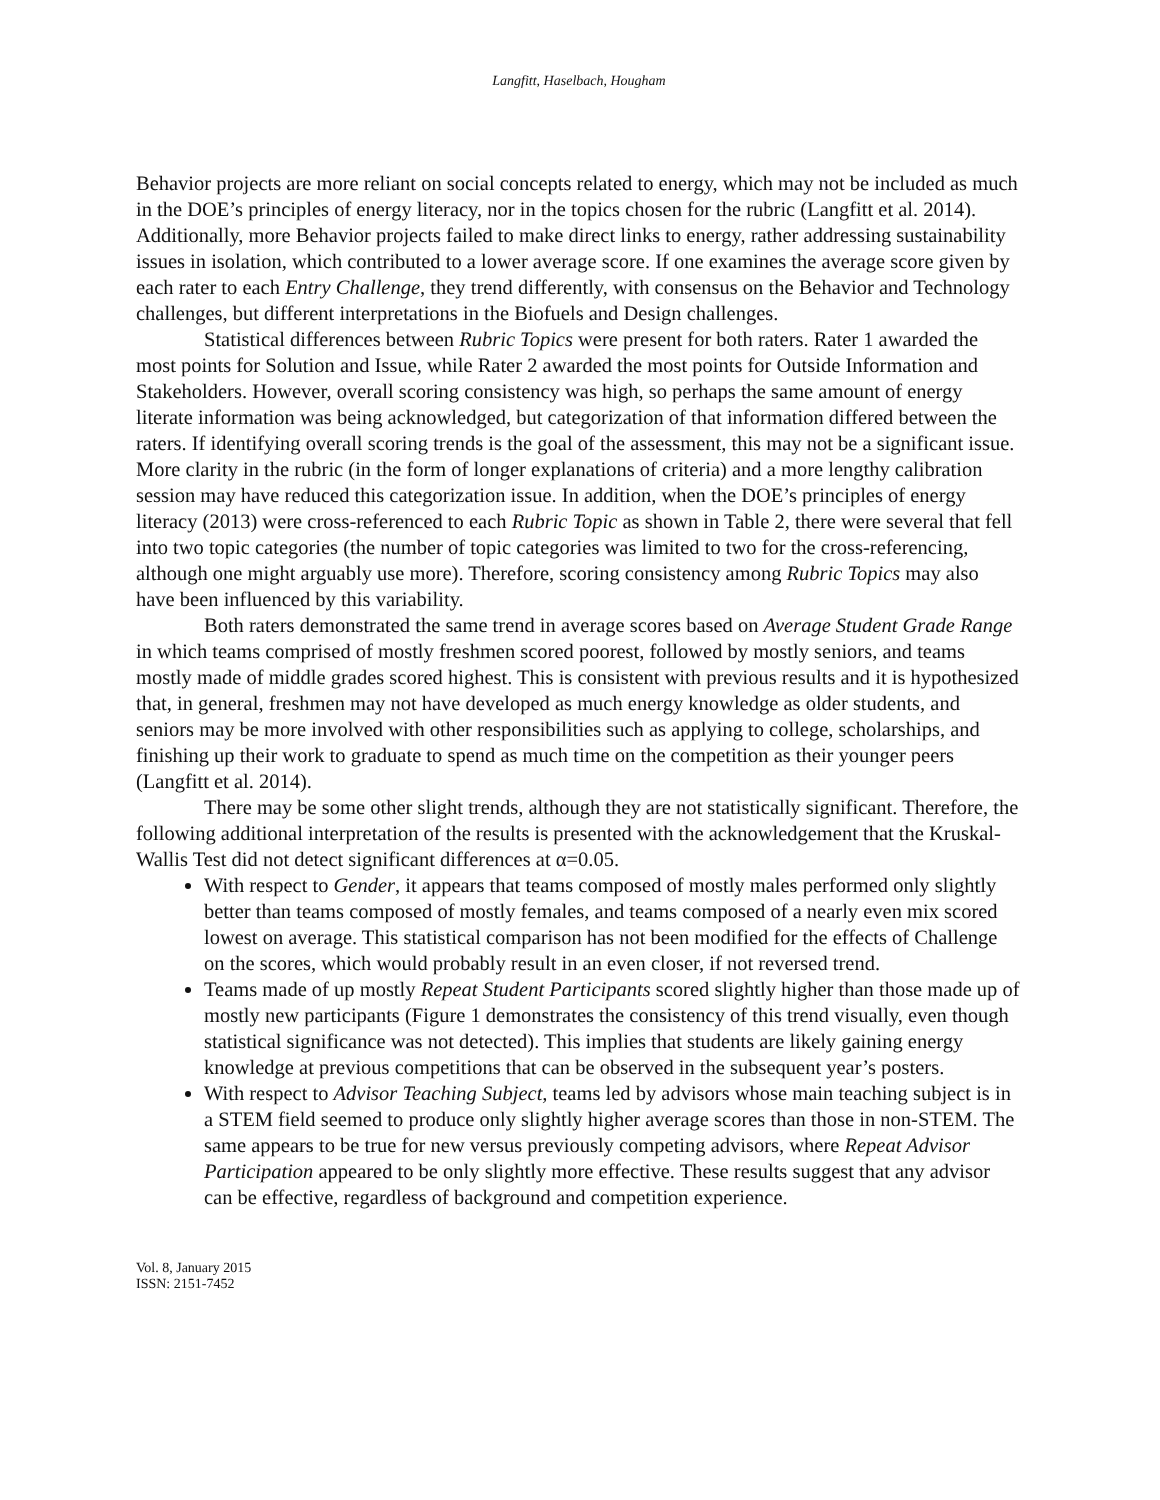Langfitt, Haselbach, Hougham
Behavior projects are more reliant on social concepts related to energy, which may not be included as much in the DOE’s principles of energy literacy, nor in the topics chosen for the rubric (Langfitt et al. 2014). Additionally, more Behavior projects failed to make direct links to energy, rather addressing sustainability issues in isolation, which contributed to a lower average score. If one examines the average score given by each rater to each Entry Challenge, they trend differently, with consensus on the Behavior and Technology challenges, but different interpretations in the Biofuels and Design challenges.
Statistical differences between Rubric Topics were present for both raters. Rater 1 awarded the most points for Solution and Issue, while Rater 2 awarded the most points for Outside Information and Stakeholders. However, overall scoring consistency was high, so perhaps the same amount of energy literate information was being acknowledged, but categorization of that information differed between the raters. If identifying overall scoring trends is the goal of the assessment, this may not be a significant issue. More clarity in the rubric (in the form of longer explanations of criteria) and a more lengthy calibration session may have reduced this categorization issue. In addition, when the DOE’s principles of energy literacy (2013) were cross-referenced to each Rubric Topic as shown in Table 2, there were several that fell into two topic categories (the number of topic categories was limited to two for the cross-referencing, although one might arguably use more). Therefore, scoring consistency among Rubric Topics may also have been influenced by this variability.
Both raters demonstrated the same trend in average scores based on Average Student Grade Range in which teams comprised of mostly freshmen scored poorest, followed by mostly seniors, and teams mostly made of middle grades scored highest. This is consistent with previous results and it is hypothesized that, in general, freshmen may not have developed as much energy knowledge as older students, and seniors may be more involved with other responsibilities such as applying to college, scholarships, and finishing up their work to graduate to spend as much time on the competition as their younger peers (Langfitt et al. 2014).
There may be some other slight trends, although they are not statistically significant. Therefore, the following additional interpretation of the results is presented with the acknowledgement that the Kruskal-Wallis Test did not detect significant differences at α=0.05.
With respect to Gender, it appears that teams composed of mostly males performed only slightly better than teams composed of mostly females, and teams composed of a nearly even mix scored lowest on average. This statistical comparison has not been modified for the effects of Challenge on the scores, which would probably result in an even closer, if not reversed trend.
Teams made of up mostly Repeat Student Participants scored slightly higher than those made up of mostly new participants (Figure 1 demonstrates the consistency of this trend visually, even though statistical significance was not detected). This implies that students are likely gaining energy knowledge at previous competitions that can be observed in the subsequent year’s posters.
With respect to Advisor Teaching Subject, teams led by advisors whose main teaching subject is in a STEM field seemed to produce only slightly higher average scores than those in non-STEM. The same appears to be true for new versus previously competing advisors, where Repeat Advisor Participation appeared to be only slightly more effective. These results suggest that any advisor can be effective, regardless of background and competition experience.
Vol. 8, January 2015
ISSN: 2151-7452